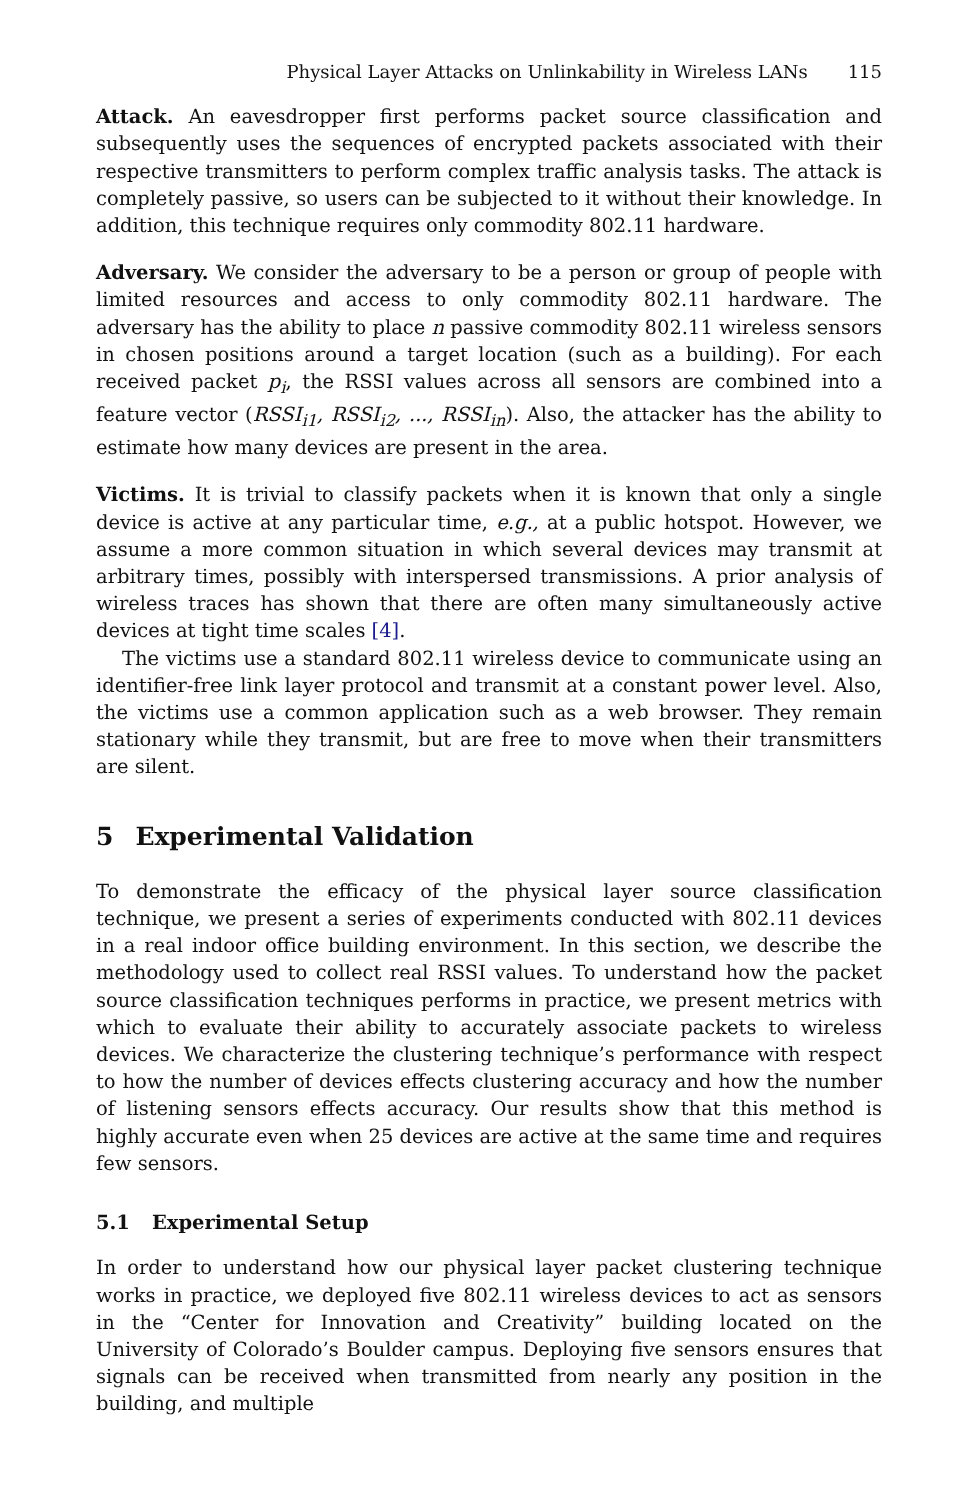Physical Layer Attacks on Unlinkability in Wireless LANs 115
Attack. An eavesdropper first performs packet source classification and subsequently uses the sequences of encrypted packets associated with their respective transmitters to perform complex traffic analysis tasks. The attack is completely passive, so users can be subjected to it without their knowledge. In addition, this technique requires only commodity 802.11 hardware.
Adversary. We consider the adversary to be a person or group of people with limited resources and access to only commodity 802.11 hardware. The adversary has the ability to place n passive commodity 802.11 wireless sensors in chosen positions around a target location (such as a building). For each received packet p<sub>i</sub>, the RSSI values across all sensors are combined into a feature vector (RSSI<sub>i1</sub>, RSSI<sub>i2</sub>, ..., RSSI<sub>in</sub>). Also, the attacker has the ability to estimate how many devices are present in the area.
Victims. It is trivial to classify packets when it is known that only a single device is active at any particular time, e.g., at a public hotspot. However, we assume a more common situation in which several devices may transmit at arbitrary times, possibly with interspersed transmissions. A prior analysis of wireless traces has shown that there are often many simultaneously active devices at tight time scales [4].
The victims use a standard 802.11 wireless device to communicate using an identifier-free link layer protocol and transmit at a constant power level. Also, the victims use a common application such as a web browser. They remain stationary while they transmit, but are free to move when their transmitters are silent.
5 Experimental Validation
To demonstrate the efficacy of the physical layer source classification technique, we present a series of experiments conducted with 802.11 devices in a real indoor office building environment. In this section, we describe the methodology used to collect real RSSI values. To understand how the packet source classification techniques performs in practice, we present metrics with which to evaluate their ability to accurately associate packets to wireless devices. We characterize the clustering technique’s performance with respect to how the number of devices effects clustering accuracy and how the number of listening sensors effects accuracy. Our results show that this method is highly accurate even when 25 devices are active at the same time and requires few sensors.
5.1 Experimental Setup
In order to understand how our physical layer packet clustering technique works in practice, we deployed five 802.11 wireless devices to act as sensors in the “Center for Innovation and Creativity” building located on the University of Colorado’s Boulder campus. Deploying five sensors ensures that signals can be received when transmitted from nearly any position in the building, and multiple